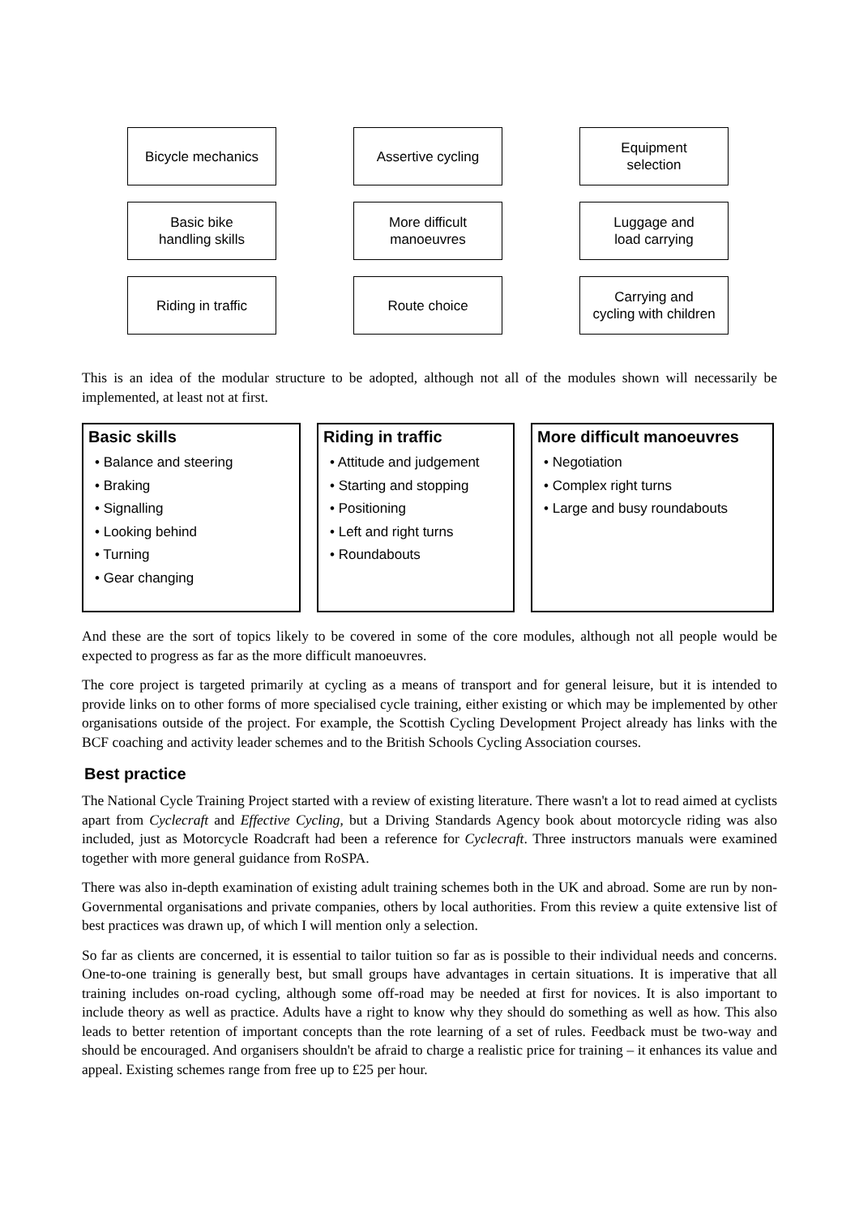Bicycle mechanics
Assertive cycling
Equipment
selection
Basic bike
handling skills
More difficult
manoeuvres
Luggage and
load carrying
Riding in traffic
Route choice
Carrying and
cycling with children
This is an idea of the modular structure to be adopted, although not all of the modules shown will necessarily be implemented, at least not at first.
Basic skills
• Balance and steering
• Braking
• Signalling
• Looking behind
• Turning
• Gear changing
Riding in traffic
• Attitude and judgement
• Starting and stopping
• Positioning
• Left and right turns
• Roundabouts
More difficult manoeuvres
• Negotiation
• Complex right turns
• Large and busy roundabouts
And these are the sort of topics likely to be covered in some of the core modules, although not all people would be expected to progress as far as the more difficult manoeuvres.
The core project is targeted primarily at cycling as a means of transport and for general leisure, but it is intended to provide links on to other forms of more specialised cycle training, either existing or which may be implemented by other organisations outside of the project. For example, the Scottish Cycling Development Project already has links with the BCF coaching and activity leader schemes and to the British Schools Cycling Association courses.
Best practice
The National Cycle Training Project started with a review of existing literature. There wasn't a lot to read aimed at cyclists apart from Cyclecraft and Effective Cycling, but a Driving Standards Agency book about motorcycle riding was also included, just as Motorcycle Roadcraft had been a reference for Cyclecraft. Three instructors manuals were examined together with more general guidance from RoSPA.
There was also in-depth examination of existing adult training schemes both in the UK and abroad. Some are run by non-Governmental organisations and private companies, others by local authorities. From this review a quite extensive list of best practices was drawn up, of which I will mention only a selection.
So far as clients are concerned, it is essential to tailor tuition so far as is possible to their individual needs and concerns. One-to-one training is generally best, but small groups have advantages in certain situations. It is imperative that all training includes on-road cycling, although some off-road may be needed at first for novices. It is also important to include theory as well as practice. Adults have a right to know why they should do something as well as how. This also leads to better retention of important concepts than the rote learning of a set of rules. Feedback must be two-way and should be encouraged. And organisers shouldn't be afraid to charge a realistic price for training – it enhances its value and appeal. Existing schemes range from free up to £25 per hour.